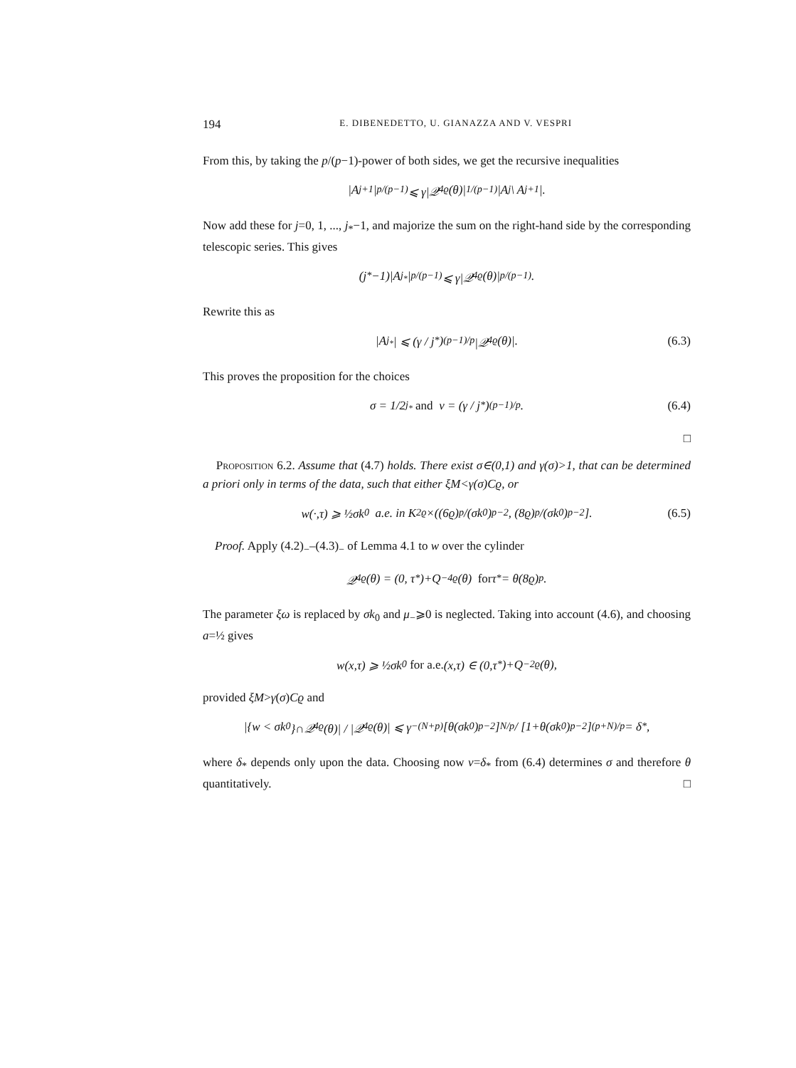194 E. DIBENEDETTO, U. GIANAZZA AND V. VESPRI
From this, by taking the p/(p−1)-power of both sides, we get the recursive inequalities
|A<sub>j+1</sub>|<sup>p/(p−1)</sup> ⩽ γ|𝒬<sub>4ϱ</sub>(θ)|<sup>1/(p−1)</sup>|A<sub>j</sub> \ A<sub>j+1</sub>|.
Now add these for j=0, 1, ..., j<sub>*</sub>−1, and majorize the sum on the right-hand side by the corresponding telescopic series. This gives
(j<sub>*</sub>−1)|A<sub>j<sub>*</sub></sub>|<sup>p/(p−1)</sup> ⩽ γ|𝒬<sub>4ϱ</sub>(θ)|<sup>p/(p−1)</sup>.
Rewrite this as
|A<sub>j<sub>*</sub></sub>| ⩽ (γ / j<sub>*</sub>)<sup>(p−1)/p</sup> |𝒬<sub>4ϱ</sub>(θ)|. (6.3)
This proves the proposition for the choices
σ = 1/2<sup>j<sub>*</sub></sup> and ν = (γ / j<sub>*</sub>)<sup>(p−1)/p</sup>. (6.4)
□
Proposition 6.2. Assume that (4.7) holds. There exist σ∈(0,1) and γ(σ)>1, that can be determined a priori only in terms of the data, such that either ξM<γ(σ)Cϱ, or
w(·,τ) ⩾ ½σk<sub>0</sub> a.e. in K<sub>2ϱ</sub>×((6ϱ)<sup>p</sup>/(σk<sub>0</sub>)<sup>p−2</sup>, (8ϱ)<sup>p</sup>/(σk<sub>0</sub>)<sup>p−2</sup>]. (6.5)
Proof. Apply (4.2)<sub>−</sub>–(4.3)<sub>−</sub> of Lemma 4.1 to w over the cylinder
𝒬<sub>4ϱ</sub>(θ) = (0, τ<sub>*</sub>)+Q<sup>−</sup><sub>4ϱ</sub>(θ) for τ<sub>*</sub> = θ(8ϱ)<sup>p</sup>.
The parameter ξω is replaced by σk<sub>0</sub> and μ<sub>−</sub>⩾0 is neglected. Taking into account (4.6), and choosing a=½ gives
w(x,τ) ⩾ ½σk<sub>0</sub> for a.e. (x,τ) ∈ (0,τ<sub>*</sub>)+Q<sup>−</sup><sub>2ϱ</sub>(θ),
provided ξM>γ(σ)Cϱ and
|{w < σk<sub>0</sub>}∩𝒬<sub>4ϱ</sub>(θ)| / |𝒬<sub>4ϱ</sub>(θ)| ⩽ γ<sup>−(N+p)</sup> [θ(σk<sub>0</sub>)<sup>p−2</sup>]<sup>N/p</sup> / [1+θ(σk<sub>0</sub>)<sup>p−2</sup>]<sup>(p+N)/p</sup> = δ<sub>*</sub>,
where δ<sub>*</sub> depends only upon the data. Choosing now ν=δ<sub>*</sub> from (6.4) determines σ and therefore θ quantitatively. □